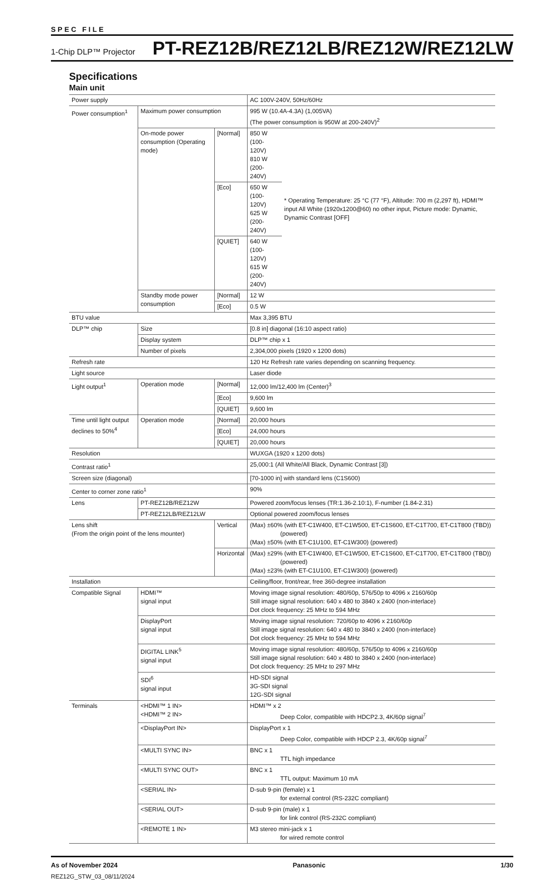SPEC FILE
1-Chip DLP™ Projector PT-REZ12B/REZ12LB/REZ12W/REZ12LW
Specifications
Main unit
| Power supply | | | AC 100V-240V, 50Hz/60Hz | |
| Power consumption<sup>1</sup> | Maximum power consumption | | 995 W (10.4A-4.3A) (1,005VA) (The power consumption is 950W at 200-240V)<sup>2</sup> | |
| | On-mode power consumption (Operating mode) | [Normal] | 850 W (100-120V) 810 W (200-240V) | * Operating Temperature: 25 °C (77 °F), Altitude: 700 m (2,297 ft), HDMI™ input All White (1920x1200@60) no other input, Picture mode: Dynamic, Dynamic Contrast [OFF] |
| | | [Eco] | 650 W (100-120V) 625 W (200-240V) | |
| | | [QUIET] | 640 W (100-120V) 615 W (200-240V) | |
| | Standby mode power consumption | [Normal] | 12 W | |
| | | [Eco] | 0.5 W | |
| BTU value | | | Max 3,395 BTU | |
| DLP™ chip | Size | | [0.8 in] diagonal (16:10 aspect ratio) | |
| | Display system | | DLP™ chip x 1 | |
| | Number of pixels | | 2,304,000 pixels (1920 x 1200 dots) | |
| Refresh rate | | | 120 Hz Refresh rate varies depending on scanning frequency. | |
| Light source | | | Laser diode | |
| Light output<sup>1</sup> | Operation mode | [Normal] | 12,000 lm/12,400 lm (Center)<sup>3</sup> | |
| | | [Eco] | 9,600 lm | |
| | | [QUIET] | 9,600 lm | |
| Time until light output declines to 50%<sup>4</sup> | Operation mode | [Normal] | 20,000 hours | |
| | | [Eco] | 24,000 hours | |
| | | [QUIET] | 20,000 hours | |
| Resolution | | | WUXGA (1920 x 1200 dots) | |
| Contrast ratio<sup>1</sup> | | | 25,000:1 (All White/All Black, Dynamic Contrast [3]) | |
| Screen size (diagonal) | | | [70-1000 in] with standard lens (C1S600) | |
| Center to corner zone ratio<sup>1</sup> | | | 90% | |
| Lens | PT-REZ12B/REZ12W | | Powered zoom/focus lenses (TR:1.36-2.10:1), F-number (1.84-2.31) | |
| | PT-REZ12LB/REZ12LW | | Optional powered zoom/focus lenses | |
| Lens shift (From the origin point of the lens mounter) | | Vertical | (Max) ±60% (with ET-C1W400, ET-C1W500, ET-C1S600, ET-C1T700, ET-C1T800 (TBD)) (powered) (Max) ±50% (with ET-C1U100, ET-C1W300) (powered) | |
| | | Horizontal | (Max) ±29% (with ET-C1W400, ET-C1W500, ET-C1S600, ET-C1T700, ET-C1T800 (TBD)) (powered) (Max) ±23% (with ET-C1U100, ET-C1W300) (powered) | |
| Installation | | | Ceiling/floor, front/rear, free 360-degree installation | |
| Compatible Signal | HDMI™ signal input | | Moving image signal resolution: 480/60p, 576/50p to 4096 x 2160/60p Still image signal resolution: 640 x 480 to 3840 x 2400 (non-interlace) Dot clock frequency: 25 MHz to 594 MHz | |
| | DisplayPort signal input | | Moving image signal resolution: 720/60p to 4096 x 2160/60p Still image signal resolution: 640 x 480 to 3840 x 2400 (non-interlace) Dot clock frequency: 25 MHz to 594 MHz | |
| | DIGITAL LINK<sup>5</sup> signal input | | Moving image signal resolution: 480/60p, 576/50p to 4096 x 2160/60p Still image signal resolution: 640 x 480 to 3840 x 2400 (non-interlace) Dot clock frequency: 25 MHz to 297 MHz | |
| | SDI<sup>6</sup> signal input | | HD-SDI signal 3G-SDI signal 12G-SDI signal | |
| Terminals | <HDMI™ 1 IN> <HDMI™ 2 IN> | | HDMI™ x 2 Deep Color, compatible with HDCP2.3, 4K/60p signal<sup>7</sup> | |
| | <DisplayPort IN> | | DisplayPort x 1 Deep Color, compatible with HDCP 2.3, 4K/60p signal<sup>7</sup> | |
| | <MULTI SYNC IN> | | BNC x 1 TTL high impedance | |
| | <MULTI SYNC OUT> | | BNC x 1 TTL output: Maximum 10 mA | |
| | <SERIAL IN> | | D-sub 9-pin (female) x 1 for external control (RS-232C compliant) | |
| | <SERIAL OUT> | | D-sub 9-pin (male) x 1 for link control (RS-232C compliant) | |
| | <REMOTE 1 IN> | | M3 stereo mini-jack x 1 for wired remote control | |
As of November 2024 Panasonic 1/30
REZ12G_STW_03_08/11/2024